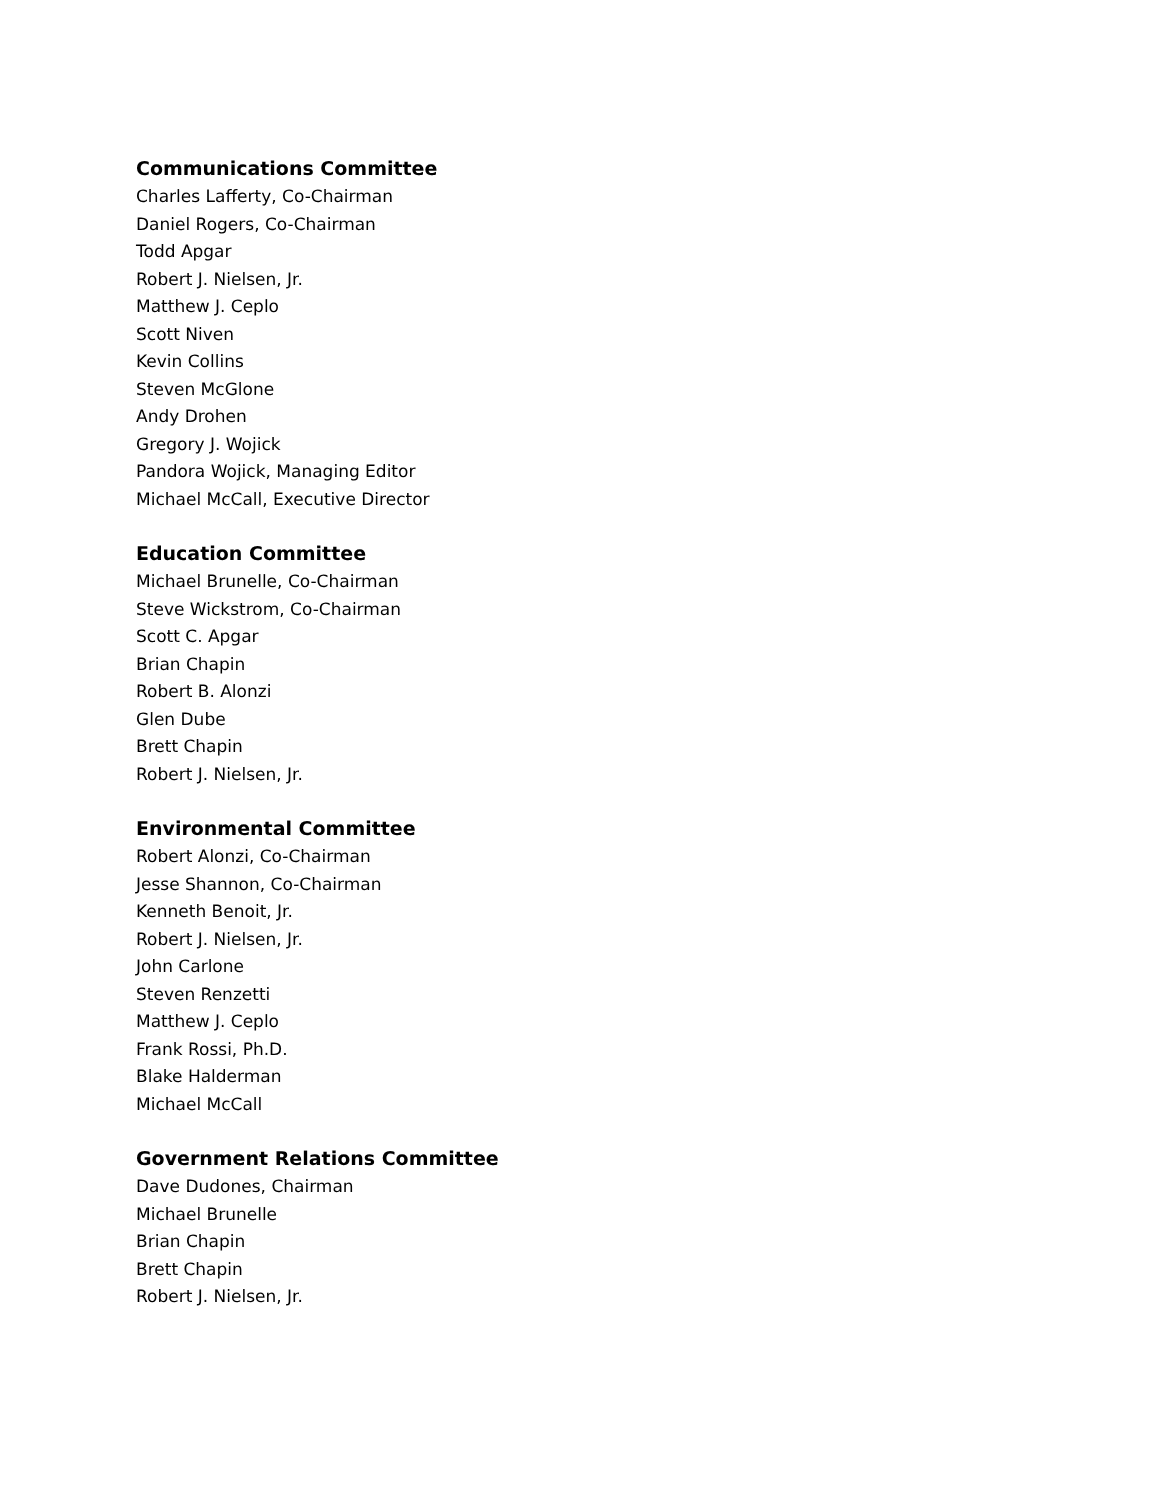Communications Committee
Charles Lafferty, Co-Chairman
Daniel Rogers, Co-Chairman
Todd Apgar
Robert J. Nielsen, Jr.
Matthew J. Ceplo
Scott Niven
Kevin Collins
Steven McGlone
Andy Drohen
Gregory J. Wojick
Pandora Wojick, Managing Editor
Michael McCall, Executive Director
Education Committee
Michael Brunelle, Co-Chairman
Steve Wickstrom, Co-Chairman
Scott C. Apgar
Brian Chapin
Robert B. Alonzi
Glen Dube
Brett Chapin
Robert J. Nielsen, Jr.
Environmental Committee
Robert Alonzi, Co-Chairman
Jesse Shannon, Co-Chairman
Kenneth Benoit, Jr.
Robert J. Nielsen, Jr.
John Carlone
Steven Renzetti
Matthew J. Ceplo
Frank Rossi, Ph.D.
Blake Halderman
Michael McCall
Government Relations Committee
Dave Dudones, Chairman
Michael Brunelle
Brian Chapin
Brett Chapin
Robert J. Nielsen, Jr.